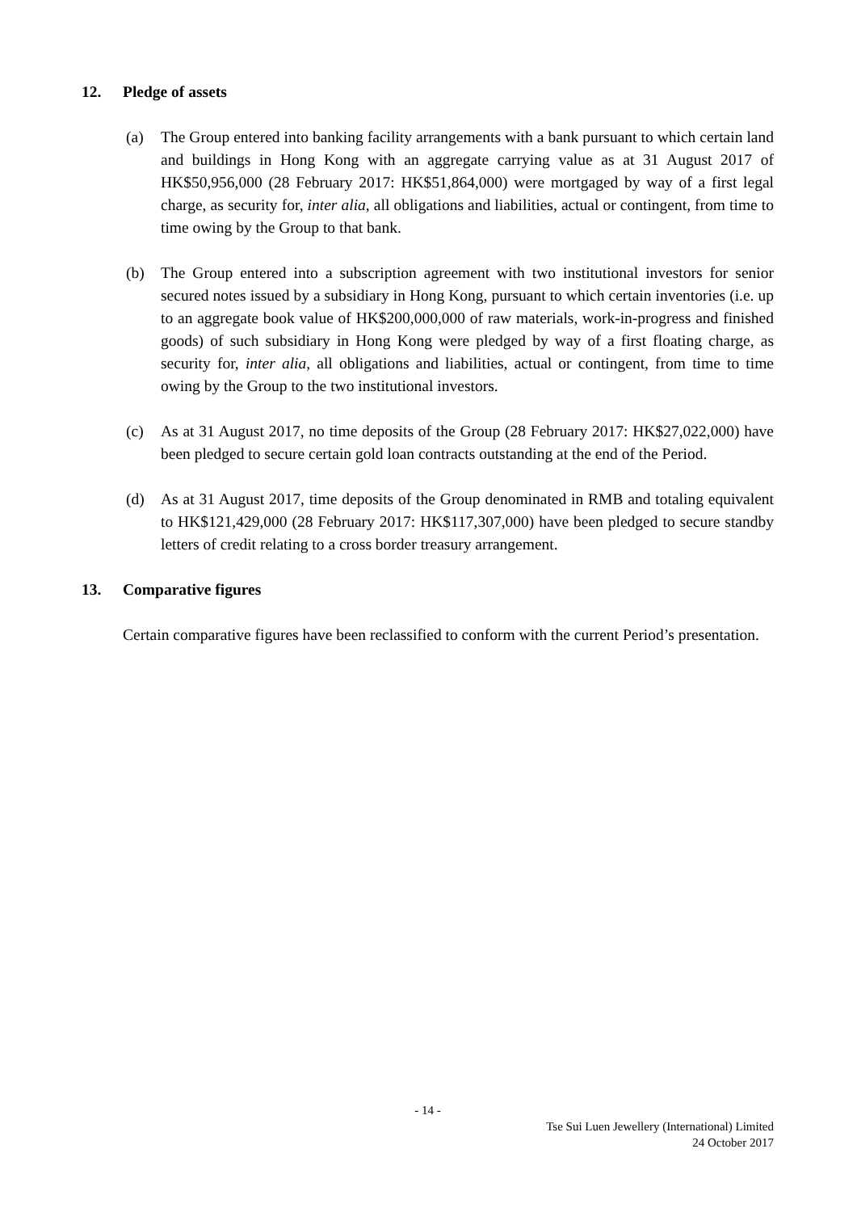12. Pledge of assets
(a) The Group entered into banking facility arrangements with a bank pursuant to which certain land and buildings in Hong Kong with an aggregate carrying value as at 31 August 2017 of HK$50,956,000 (28 February 2017: HK$51,864,000) were mortgaged by way of a first legal charge, as security for, inter alia, all obligations and liabilities, actual or contingent, from time to time owing by the Group to that bank.
(b) The Group entered into a subscription agreement with two institutional investors for senior secured notes issued by a subsidiary in Hong Kong, pursuant to which certain inventories (i.e. up to an aggregate book value of HK$200,000,000 of raw materials, work-in-progress and finished goods) of such subsidiary in Hong Kong were pledged by way of a first floating charge, as security for, inter alia, all obligations and liabilities, actual or contingent, from time to time owing by the Group to the two institutional investors.
(c) As at 31 August 2017, no time deposits of the Group (28 February 2017: HK$27,022,000) have been pledged to secure certain gold loan contracts outstanding at the end of the Period.
(d) As at 31 August 2017, time deposits of the Group denominated in RMB and totaling equivalent to HK$121,429,000 (28 February 2017: HK$117,307,000) have been pledged to secure standby letters of credit relating to a cross border treasury arrangement.
13. Comparative figures
Certain comparative figures have been reclassified to conform with the current Period’s presentation.
- 14 -
Tse Sui Luen Jewellery (International) Limited
24 October 2017